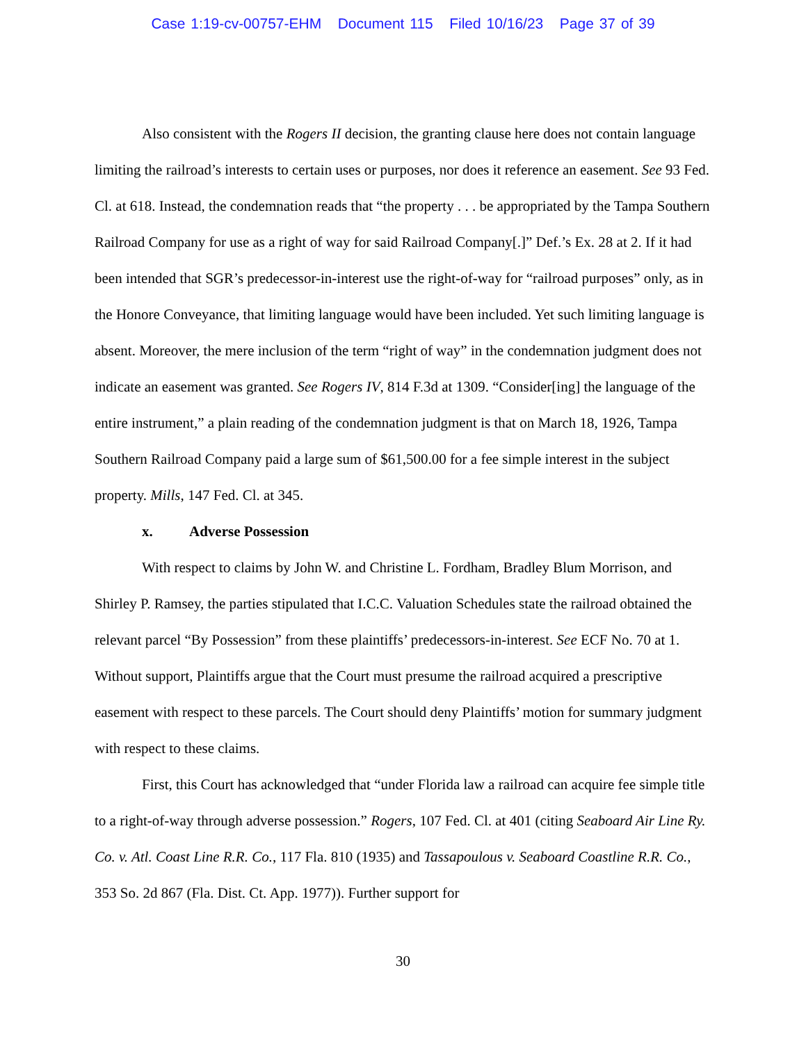Case 1:19-cv-00757-EHM Document 115 Filed 10/16/23 Page 37 of 39
Also consistent with the Rogers II decision, the granting clause here does not contain language limiting the railroad’s interests to certain uses or purposes, nor does it reference an easement. See 93 Fed. Cl. at 618. Instead, the condemnation reads that “the property . . . be appropriated by the Tampa Southern Railroad Company for use as a right of way for said Railroad Company[.]” Def.’s Ex. 28 at 2. If it had been intended that SGR’s predecessor-in-interest use the right-of-way for “railroad purposes” only, as in the Honore Conveyance, that limiting language would have been included. Yet such limiting language is absent. Moreover, the mere inclusion of the term “right of way” in the condemnation judgment does not indicate an easement was granted. See Rogers IV, 814 F.3d at 1309. “Consider[ing] the language of the entire instrument,” a plain reading of the condemnation judgment is that on March 18, 1926, Tampa Southern Railroad Company paid a large sum of $61,500.00 for a fee simple interest in the subject property. Mills, 147 Fed. Cl. at 345.
x. Adverse Possession
With respect to claims by John W. and Christine L. Fordham, Bradley Blum Morrison, and Shirley P. Ramsey, the parties stipulated that I.C.C. Valuation Schedules state the railroad obtained the relevant parcel “By Possession” from these plaintiffs’ predecessors-in-interest. See ECF No. 70 at 1. Without support, Plaintiffs argue that the Court must presume the railroad acquired a prescriptive easement with respect to these parcels. The Court should deny Plaintiffs’ motion for summary judgment with respect to these claims.
First, this Court has acknowledged that “under Florida law a railroad can acquire fee simple title to a right-of-way through adverse possession.” Rogers, 107 Fed. Cl. at 401 (citing Seaboard Air Line Ry. Co. v. Atl. Coast Line R.R. Co., 117 Fla. 810 (1935) and Tassapoulous v. Seaboard Coastline R.R. Co., 353 So. 2d 867 (Fla. Dist. Ct. App. 1977)). Further support for
30